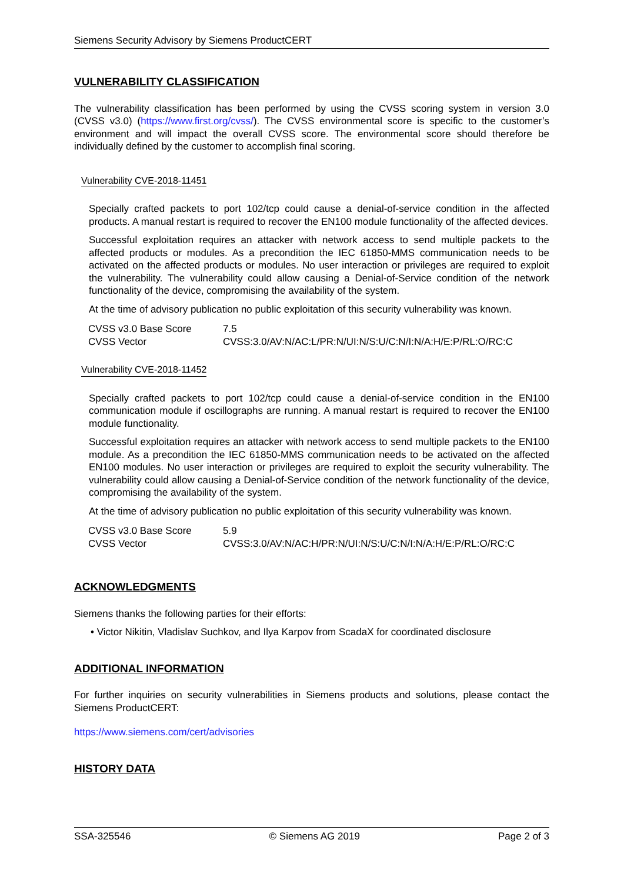Siemens Security Advisory by Siemens ProductCERT
VULNERABILITY CLASSIFICATION
The vulnerability classification has been performed by using the CVSS scoring system in version 3.0 (CVSS v3.0) (https://www.first.org/cvss/). The CVSS environmental score is specific to the customer’s environment and will impact the overall CVSS score. The environmental score should therefore be individually defined by the customer to accomplish final scoring.
Vulnerability CVE-2018-11451
Specially crafted packets to port 102/tcp could cause a denial-of-service condition in the affected products. A manual restart is required to recover the EN100 module functionality of the affected devices.
Successful exploitation requires an attacker with network access to send multiple packets to the affected products or modules. As a precondition the IEC 61850-MMS communication needs to be activated on the affected products or modules. No user interaction or privileges are required to exploit the vulnerability. The vulnerability could allow causing a Denial-of-Service condition of the network functionality of the device, compromising the availability of the system.
At the time of advisory publication no public exploitation of this security vulnerability was known.
| CVSS v3.0 Base Score | 7.5 |
| CVSS Vector | CVSS:3.0/AV:N/AC:L/PR:N/UI:N/S:U/C:N/I:N/A:H/E:P/RL:O/RC:C |
Vulnerability CVE-2018-11452
Specially crafted packets to port 102/tcp could cause a denial-of-service condition in the EN100 communication module if oscillographs are running. A manual restart is required to recover the EN100 module functionality.
Successful exploitation requires an attacker with network access to send multiple packets to the EN100 module. As a precondition the IEC 61850-MMS communication needs to be activated on the affected EN100 modules. No user interaction or privileges are required to exploit the security vulnerability. The vulnerability could allow causing a Denial-of-Service condition of the network functionality of the device, compromising the availability of the system.
At the time of advisory publication no public exploitation of this security vulnerability was known.
| CVSS v3.0 Base Score | 5.9 |
| CVSS Vector | CVSS:3.0/AV:N/AC:H/PR:N/UI:N/S:U/C:N/I:N/A:H/E:P/RL:O/RC:C |
ACKNOWLEDGMENTS
Siemens thanks the following parties for their efforts:
• Victor Nikitin, Vladislav Suchkov, and Ilya Karpov from ScadaX for coordinated disclosure
ADDITIONAL INFORMATION
For further inquiries on security vulnerabilities in Siemens products and solutions, please contact the Siemens ProductCERT:
https://www.siemens.com/cert/advisories
HISTORY DATA
SSA-325546 © Siemens AG 2019 Page 2 of 3